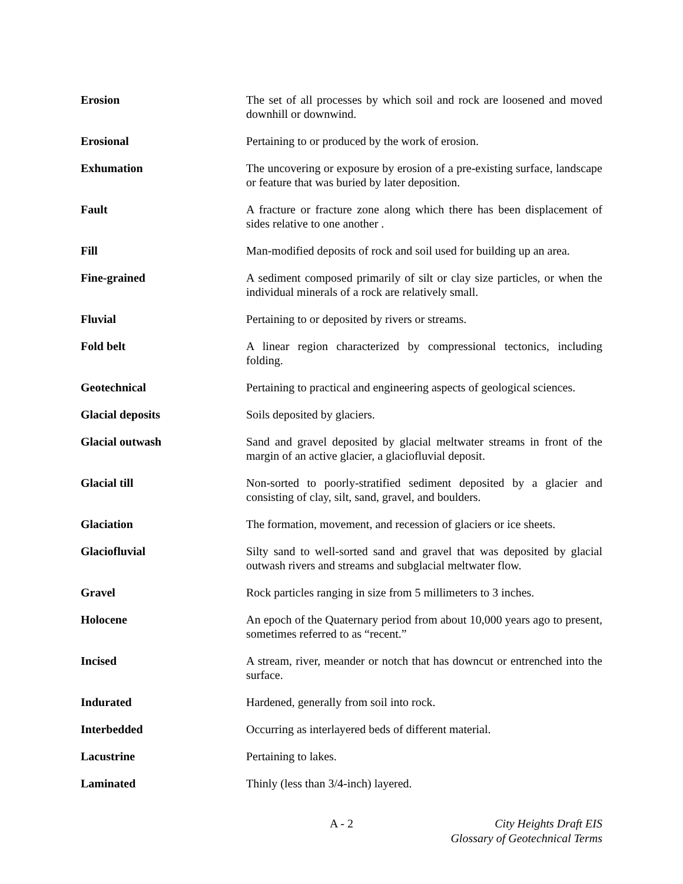| Erosion | The set of all processes by which soil and rock are loosened and moved downhill or downwind. |
| Erosional | Pertaining to or produced by the work of erosion. |
| Exhumation | The uncovering or exposure by erosion of a pre-existing surface, landscape or feature that was buried by later deposition. |
| Fault | A fracture or fracture zone along which there has been displacement of sides relative to one another . |
| Fill | Man-modified deposits of rock and soil used for building up an area. |
| Fine-grained | A sediment composed primarily of silt or clay size particles, or when the individual minerals of a rock are relatively small. |
| Fluvial | Pertaining to or deposited by rivers or streams. |
| Fold belt | A linear region characterized by compressional tectonics, including folding. |
| Geotechnical | Pertaining to practical and engineering aspects of geological sciences. |
| Glacial deposits | Soils deposited by glaciers. |
| Glacial outwash | Sand and gravel deposited by glacial meltwater streams in front of the margin of an active glacier, a glaciofluvial deposit. |
| Glacial till | Non-sorted to poorly-stratified sediment deposited by a glacier and consisting of clay, silt, sand, gravel, and boulders. |
| Glaciation | The formation, movement, and recession of glaciers or ice sheets. |
| Glaciofluvial | Silty sand to well-sorted sand and gravel that was deposited by glacial outwash rivers and streams and subglacial meltwater flow. |
| Gravel | Rock particles ranging in size from 5 millimeters to 3 inches. |
| Holocene | An epoch of the Quaternary period from about 10,000 years ago to present, sometimes referred to as “recent.” |
| Incised | A stream, river, meander or notch that has downcut or entrenched into the surface. |
| Indurated | Hardened, generally from soil into rock. |
| Interbedded | Occurring as interlayered beds of different material. |
| Lacustrine | Pertaining to lakes. |
| Laminated | Thinly (less than 3/4-inch) layered. |
A - 2
City Heights Draft EIS
Glossary of Geotechnical Terms